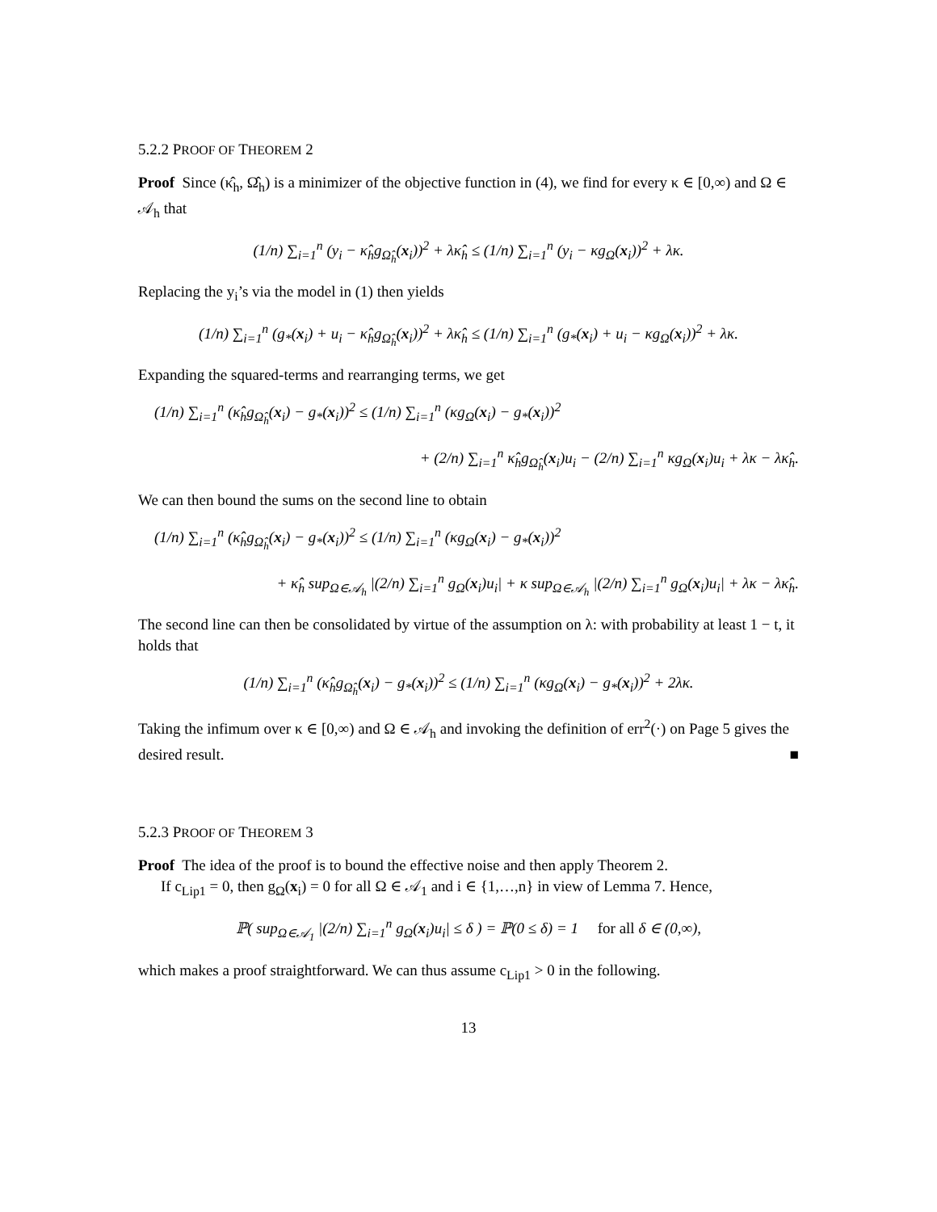5.2.2 PROOF OF THEOREM 2
Proof Since (κ̂<sub>h</sub>, Ω̂<sub>h</sub>) is a minimizer of the objective function in (4), we find for every κ ∈ [0,∞) and Ω ∈ 𝒜<sub>h</sub> that
(1/n) ∑<sub>i=1</sub><sup>n</sup> (y<sub>i</sub> − κ̂<sub>h</sub>g<sub>Ω̂<sub>h</sub></sub>(x<sub>i</sub>))<sup>2</sup> + λκ̂<sub>h</sub> ≤ (1/n) ∑<sub>i=1</sub><sup>n</sup> (y<sub>i</sub> − κg<sub>Ω</sub>(x<sub>i</sub>))<sup>2</sup> + λκ.
Replacing the y<sub>i</sub>’s via the model in (1) then yields
(1/n) ∑<sub>i=1</sub><sup>n</sup> (g<sub>*</sub>(x<sub>i</sub>) + u<sub>i</sub> − κ̂<sub>h</sub>g<sub>Ω̂<sub>h</sub></sub>(x<sub>i</sub>))<sup>2</sup> + λκ̂<sub>h</sub> ≤ (1/n) ∑<sub>i=1</sub><sup>n</sup> (g<sub>*</sub>(x<sub>i</sub>) + u<sub>i</sub> − κg<sub>Ω</sub>(x<sub>i</sub>))<sup>2</sup> + λκ.
Expanding the squared-terms and rearranging terms, we get
(1/n) ∑<sub>i=1</sub><sup>n</sup> (κ̂<sub>h</sub>g<sub>Ω̂<sub>h</sub></sub>(x<sub>i</sub>) − g<sub>*</sub>(x<sub>i</sub>))<sup>2</sup> ≤ (1/n) ∑<sub>i=1</sub><sup>n</sup> (κg<sub>Ω</sub>(x<sub>i</sub>) − g<sub>*</sub>(x<sub>i</sub>))<sup>2</sup>
+ (2/n) ∑<sub>i=1</sub><sup>n</sup> κ̂<sub>h</sub>g<sub>Ω̂<sub>h</sub></sub>(x<sub>i</sub>)u<sub>i</sub> − (2/n) ∑<sub>i=1</sub><sup>n</sup> κg<sub>Ω</sub>(x<sub>i</sub>)u<sub>i</sub> + λκ − λκ̂<sub>h</sub>.
We can then bound the sums on the second line to obtain
(1/n) ∑<sub>i=1</sub><sup>n</sup> (κ̂<sub>h</sub>g<sub>Ω̂<sub>h</sub></sub>(x<sub>i</sub>) − g<sub>*</sub>(x<sub>i</sub>))<sup>2</sup> ≤ (1/n) ∑<sub>i=1</sub><sup>n</sup> (κg<sub>Ω</sub>(x<sub>i</sub>) − g<sub>*</sub>(x<sub>i</sub>))<sup>2</sup>
+ κ̂<sub>h</sub> sup<sub>Ω∈𝒜<sub>h</sub></sub> |(2/n) ∑<sub>i=1</sub><sup>n</sup> g<sub>Ω</sub>(x<sub>i</sub>)u<sub>i</sub>| + κ sup<sub>Ω∈𝒜<sub>h</sub></sub> |(2/n) ∑<sub>i=1</sub><sup>n</sup> g<sub>Ω</sub>(x<sub>i</sub>)u<sub>i</sub>| + λκ − λκ̂<sub>h</sub>.
The second line can then be consolidated by virtue of the assumption on λ: with probability at least 1 − t, it holds that
(1/n) ∑<sub>i=1</sub><sup>n</sup> (κ̂<sub>h</sub>g<sub>Ω̂<sub>h</sub></sub>(x<sub>i</sub>) − g<sub>*</sub>(x<sub>i</sub>))<sup>2</sup> ≤ (1/n) ∑<sub>i=1</sub><sup>n</sup> (κg<sub>Ω</sub>(x<sub>i</sub>) − g<sub>*</sub>(x<sub>i</sub>))<sup>2</sup> + 2λκ.
Taking the infimum over κ ∈ [0,∞) and Ω ∈ 𝒜<sub>h</sub> and invoking the definition of err<sup>2</sup>(·) on Page 5 gives the desired result. ■
5.2.3 PROOF OF THEOREM 3
Proof The idea of the proof is to bound the effective noise and then apply Theorem 2.
If c<sub>Lip1</sub> = 0, then g<sub>Ω</sub>(x<sub>i</sub>) = 0 for all Ω ∈ 𝒜<sub>1</sub> and i ∈ {1,…,n} in view of Lemma 7. Hence,
ℙ( sup<sub>Ω∈𝒜<sub>1</sub></sub> |(2/n) ∑<sub>i=1</sub><sup>n</sup> g<sub>Ω</sub>(x<sub>i</sub>)u<sub>i</sub>| ≤ δ ) = ℙ(0 ≤ δ) = 1 for all δ ∈ (0,∞),
which makes a proof straightforward. We can thus assume c<sub>Lip1</sub> > 0 in the following.
13